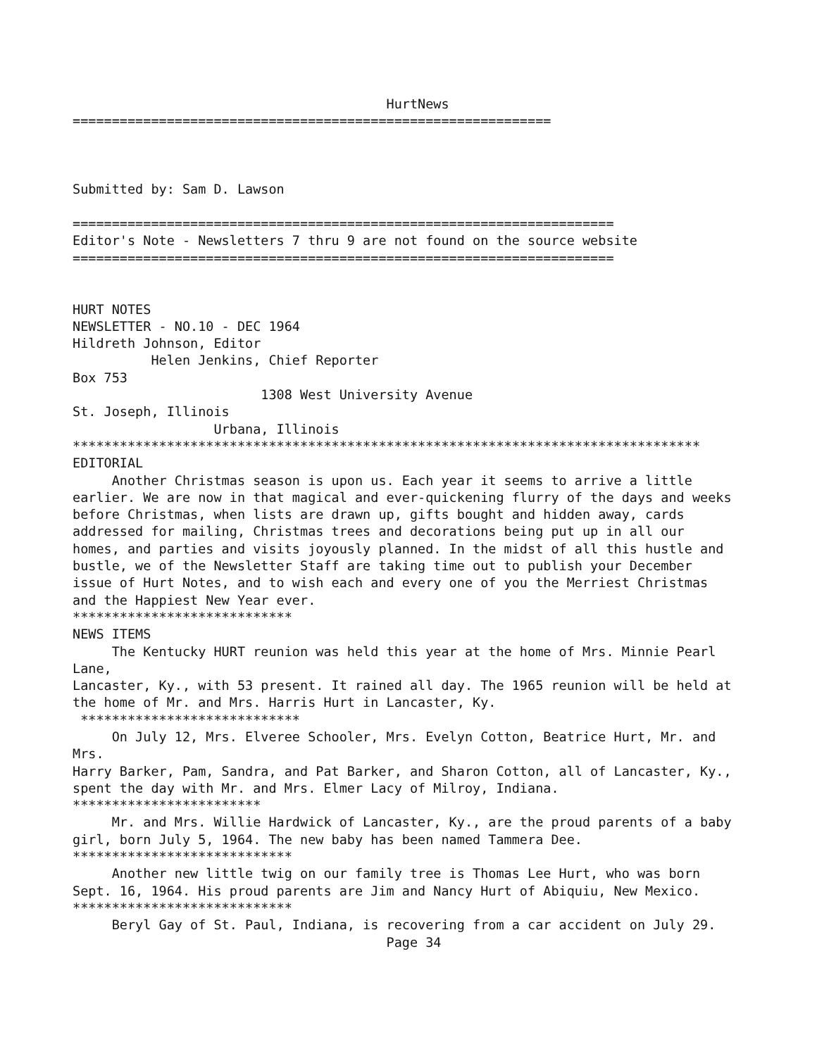HurtNews
=============================================================



Submitted by: Sam D. Lawson

=====================================================================
Editor's Note - Newsletters 7 thru 9 are not found on the source website
=====================================================================


HURT NOTES
NEWSLETTER - NO.10 - DEC 1964
Hildreth Johnson, Editor
          Helen Jenkins, Chief Reporter
Box 753
                        1308 West University Avenue
St. Joseph, Illinois
                  Urbana, Illinois
********************************************************************************
EDITORIAL
     Another Christmas season is upon us. Each year it seems to arrive a little
earlier. We are now in that magical and ever-quickening flurry of the days and weeks
before Christmas, when lists are drawn up, gifts bought and hidden away, cards
addressed for mailing, Christmas trees and decorations being put up in all our
homes, and parties and visits joyously planned. In the midst of all this hustle and
bustle, we of the Newsletter Staff are taking time out to publish your December
issue of Hurt Notes, and to wish each and every one of you the Merriest Christmas
and the Happiest New Year ever.
****************************
NEWS ITEMS
     The Kentucky HURT reunion was held this year at the home of Mrs. Minnie Pearl
Lane,
Lancaster, Ky., with 53 present. It rained all day. The 1965 reunion will be held at
the home of Mr. and Mrs. Harris Hurt in Lancaster, Ky.
 ****************************
     On July 12, Mrs. Elveree Schooler, Mrs. Evelyn Cotton, Beatrice Hurt, Mr. and
Mrs.
Harry Barker, Pam, Sandra, and Pat Barker, and Sharon Cotton, all of Lancaster, Ky.,
spent the day with Mr. and Mrs. Elmer Lacy of Milroy, Indiana.
************************
     Mr. and Mrs. Willie Hardwick of Lancaster, Ky., are the proud parents of a baby
girl, born July 5, 1964. The new baby has been named Tammera Dee.
****************************
     Another new little twig on our family tree is Thomas Lee Hurt, who was born
Sept. 16, 1964. His proud parents are Jim and Nancy Hurt of Abiquiu, New Mexico.
****************************
     Beryl Gay of St. Paul, Indiana, is recovering from a car accident on July 29.
                                        Page 34